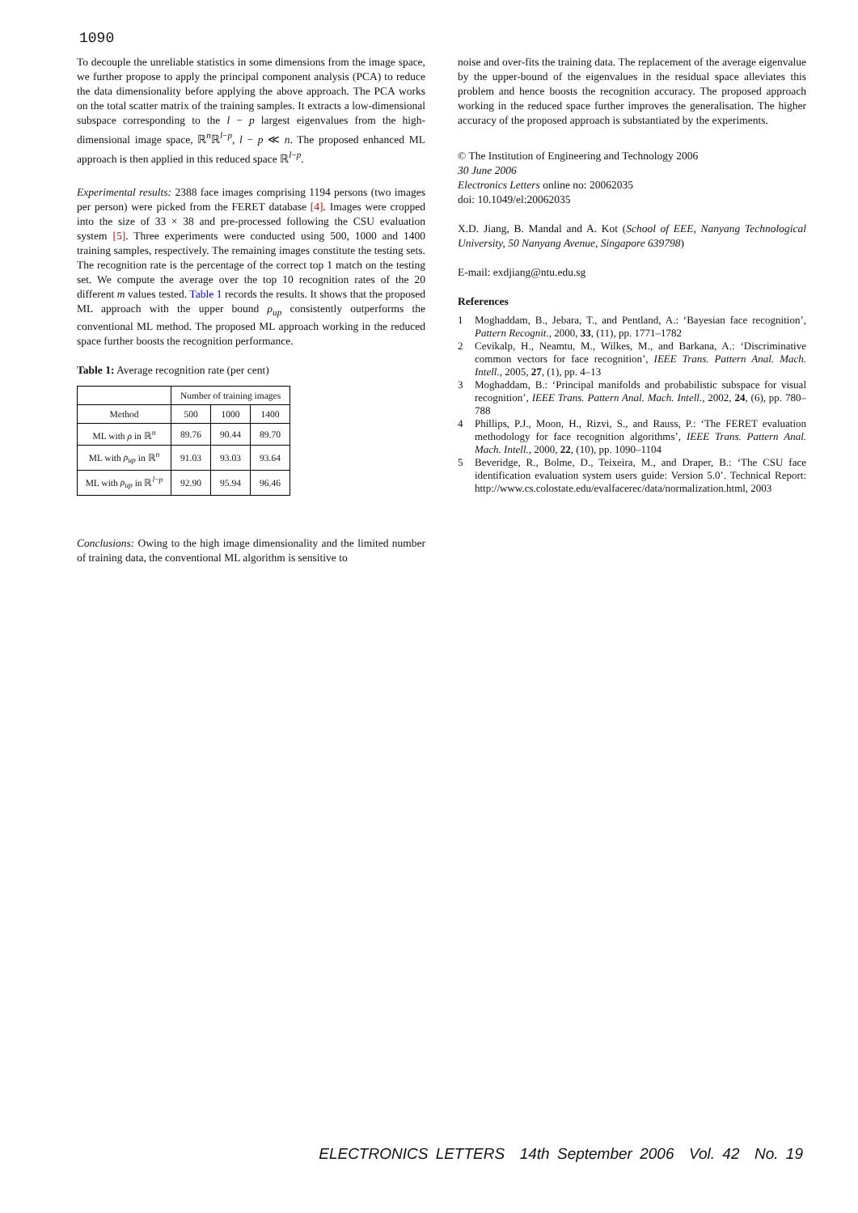1090
To decouple the unreliable statistics in some dimensions from the image space, we further propose to apply the principal component analysis (PCA) to reduce the data dimensionality before applying the above approach. The PCA works on the total scatter matrix of the training samples. It extracts a low-dimensional subspace corresponding to the l − p largest eigenvalues from the high-dimensional image space, ℝ<sup>n</sup>ℝ<sup>l−p</sup>, l − p ≪ n. The proposed enhanced ML approach is then applied in this reduced space ℝ<sup>l−p</sup>.
Experimental results: 2388 face images comprising 1194 persons (two images per person) were picked from the FERET database [4]. Images were cropped into the size of 33 × 38 and pre-processed following the CSU evaluation system [5]. Three experiments were conducted using 500, 1000 and 1400 training samples, respectively. The remaining images constitute the testing sets. The recognition rate is the percentage of the correct top 1 match on the testing set. We compute the average over the top 10 recognition rates of the 20 different m values tested. Table 1 records the results. It shows that the proposed ML approach with the upper bound ρ<sub>up</sub> consistently outperforms the conventional ML method. The proposed ML approach working in the reduced space further boosts the recognition performance.
Table 1: Average recognition rate (per cent)
| | Number of training images | | |
| Method | 500 | 1000 | 1400 |
| ML with ρ in ℝ<sup>n</sup> | 89.76 | 90.44 | 89.70 |
| ML with ρ<sub>up</sub> in ℝ<sup>n</sup> | 91.03 | 93.03 | 93.64 |
| ML with ρ<sub>up</sub> in ℝ<sup>l−p</sup> | 92.90 | 95.94 | 96.46 |
Conclusions: Owing to the high image dimensionality and the limited number of training data, the conventional ML algorithm is sensitive to
noise and over-fits the training data. The replacement of the average eigenvalue by the upper-bound of the eigenvalues in the residual space alleviates this problem and hence boosts the recognition accuracy. The proposed approach working in the reduced space further improves the generalisation. The higher accuracy of the proposed approach is substantiated by the experiments.
© The Institution of Engineering and Technology 2006
30 June 2006
Electronics Letters online no: 20062035
doi: 10.1049/el:20062035
X.D. Jiang, B. Mandal and A. Kot (School of EEE, Nanyang Technological University, 50 Nanyang Avenue, Singapore 639798)
E-mail: exdjiang@ntu.edu.sg
References
1 Moghaddam, B., Jebara, T., and Pentland, A.: ‘Bayesian face recognition’, Pattern Recognit., 2000, 33, (11), pp. 1771–1782
2 Cevikalp, H., Neamtu, M., Wilkes, M., and Barkana, A.: ‘Discriminative common vectors for face recognition’, IEEE Trans. Pattern Anal. Mach. Intell., 2005, 27, (1), pp. 4–13
3 Moghaddam, B.: ‘Principal manifolds and probabilistic subspace for visual recognition’, IEEE Trans. Pattern Anal. Mach. Intell., 2002, 24, (6), pp. 780–788
4 Phillips, P.J., Moon, H., Rizvi, S., and Rauss, P.: ‘The FERET evaluation methodology for face recognition algorithms’, IEEE Trans. Pattern Anal. Mach. Intell., 2000, 22, (10), pp. 1090–1104
5 Beveridge, R., Bolme, D., Teixeira, M., and Draper, B.: ‘The CSU face identification evaluation system users guide: Version 5.0’. Technical Report: http://www.cs.colostate.edu/evalfacerec/data/normalization.html, 2003
ELECTRONICS LETTERS 14th September 2006 Vol. 42 No. 19